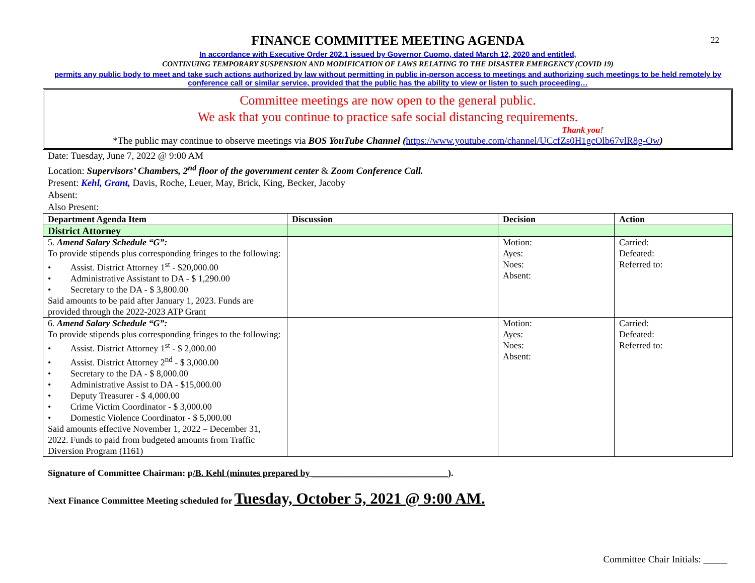22
FINANCE COMMITTEE MEETING AGENDA
In accordance with Executive Order 202.1 issued by Governor Cuomo, dated March 12, 2020 and entitled,
CONTINUING TEMPORARY SUSPENSION AND MODIFICATION OF LAWS RELATING TO THE DISASTER EMERGENCY (COVID 19)
permits any public body to meet and take such actions authorized by law without permitting in public in-person access to meetings and authorizing such meetings to be held remotely by conference call or similar service, provided that the public has the ability to view or listen to such proceeding…
Committee meetings are now open to the general public.
We ask that you continue to practice safe social distancing requirements.
Thank you!
*The public may continue to observe meetings via BOS YouTube Channel (https://www.youtube.com/channel/UCcfZs0H1gcOlb67vlR8g-Ow)
Date: Tuesday, June 7, 2022 @ 9:00 AM
Location: Supervisors’ Chambers, 2<sup>nd</sup> floor of the government center & Zoom Conference Call.
Present: Kehl, Grant, Davis, Roche, Leuer, May, Brick, King, Becker, Jacoby
Absent:
Also Present:
| Department Agenda Item | Discussion | Decision | Action |
| --- | --- | --- | --- |
| District Attorney | | | |
| 5. Amend Salary Schedule “G”: To provide stipends plus corresponding fringes to the following: • Assist. District Attorney 1<sup>st</sup> - $20,000.00 • Administrative Assistant to DA - $ 1,290.00 • Secretary to the DA - $ 3,800.00 Said amounts to be paid after January 1, 2023. Funds are provided through the 2022-2023 ATP Grant | | Motion: Ayes: Noes: Absent: | Carried: Defeated: Referred to: |
| 6. Amend Salary Schedule “G”: To provide stipends plus corresponding fringes to the following: • Assist. District Attorney 1<sup>st</sup> - $ 2,000.00 • Assist. District Attorney 2<sup>nd</sup> - $ 3,000.00 • Secretary to the DA - $ 8,000.00 • Administrative Assist to DA - $15,000.00 • Deputy Treasurer - $ 4,000.00 • Crime Victim Coordinator - $ 3,000.00 • Domestic Violence Coordinator - $ 5,000.00 Said amounts effective November 1, 2022 – December 31, 2022. Funds to paid from budgeted amounts from Traffic Diversion Program (1161) | | Motion: Ayes: Noes: Absent: | Carried: Defeated: Referred to: |
Signature of Committee Chairman: p/B. Kehl (minutes prepared by ______________________________).
Next Finance Committee Meeting scheduled for Tuesday, October 5, 2021 @ 9:00 AM.
Committee Chair Initials: _____